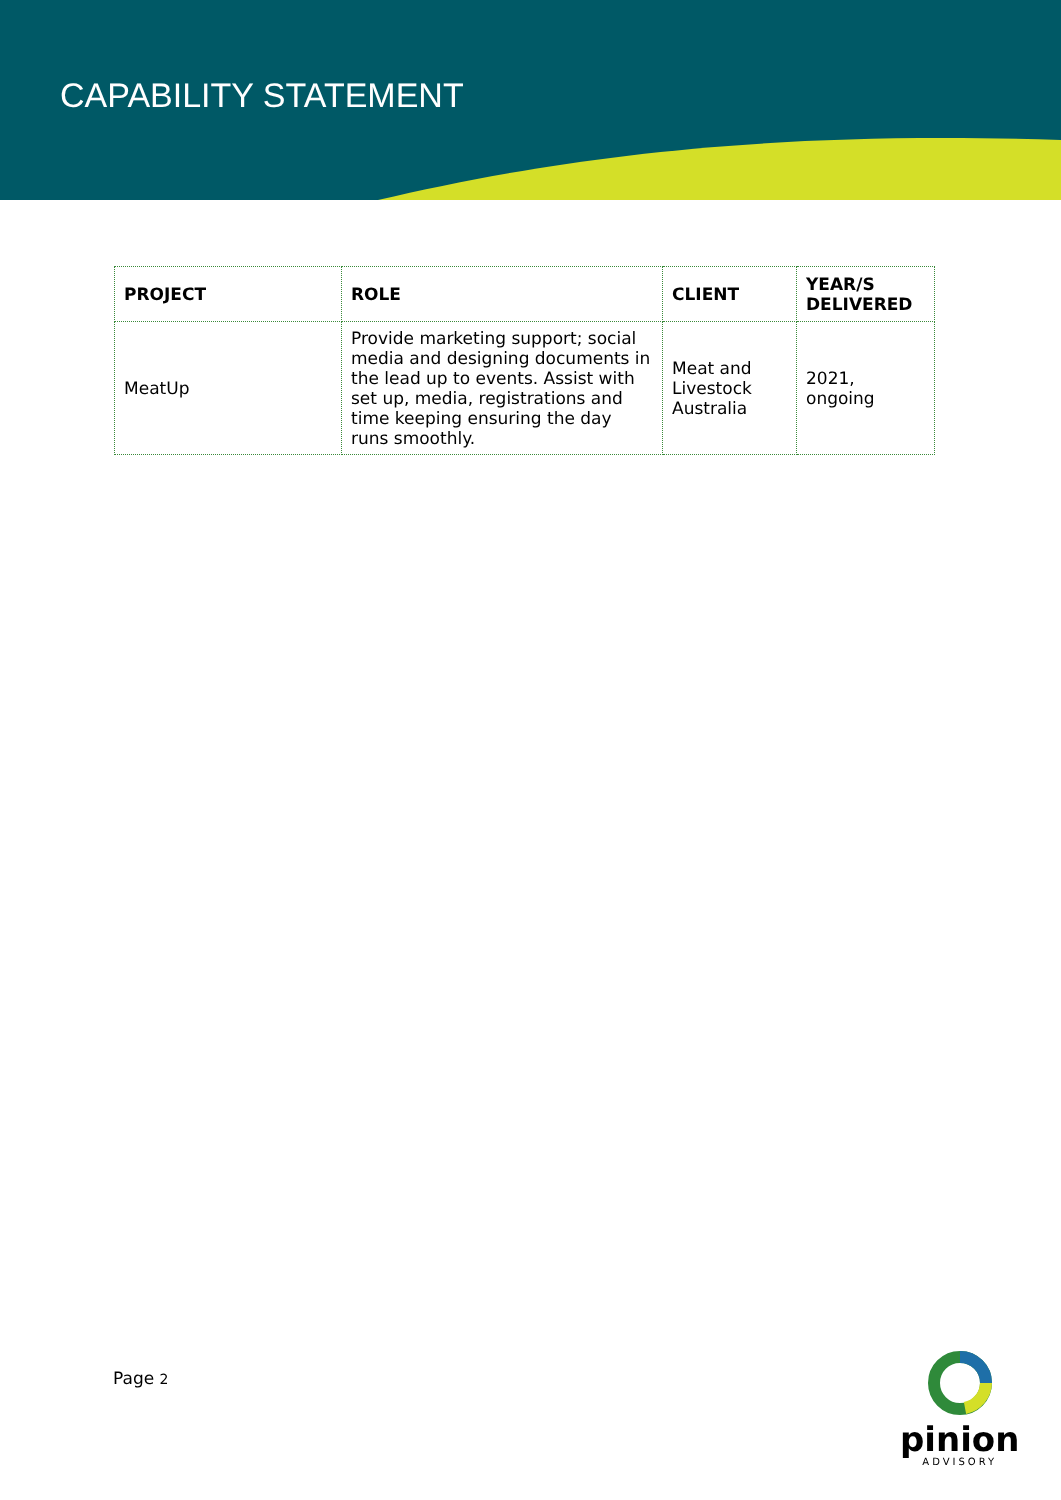CAPABILITY STATEMENT
| PROJECT | ROLE | CLIENT | YEAR/S DELIVERED |
| --- | --- | --- | --- |
| MeatUp | Provide marketing support; social media and designing documents in the lead up to events. Assist with set up, media, registrations and time keeping ensuring the day runs smoothly. | Meat and Livestock Australia | 2021, ongoing |
Page 2
pinion
ADVISORY